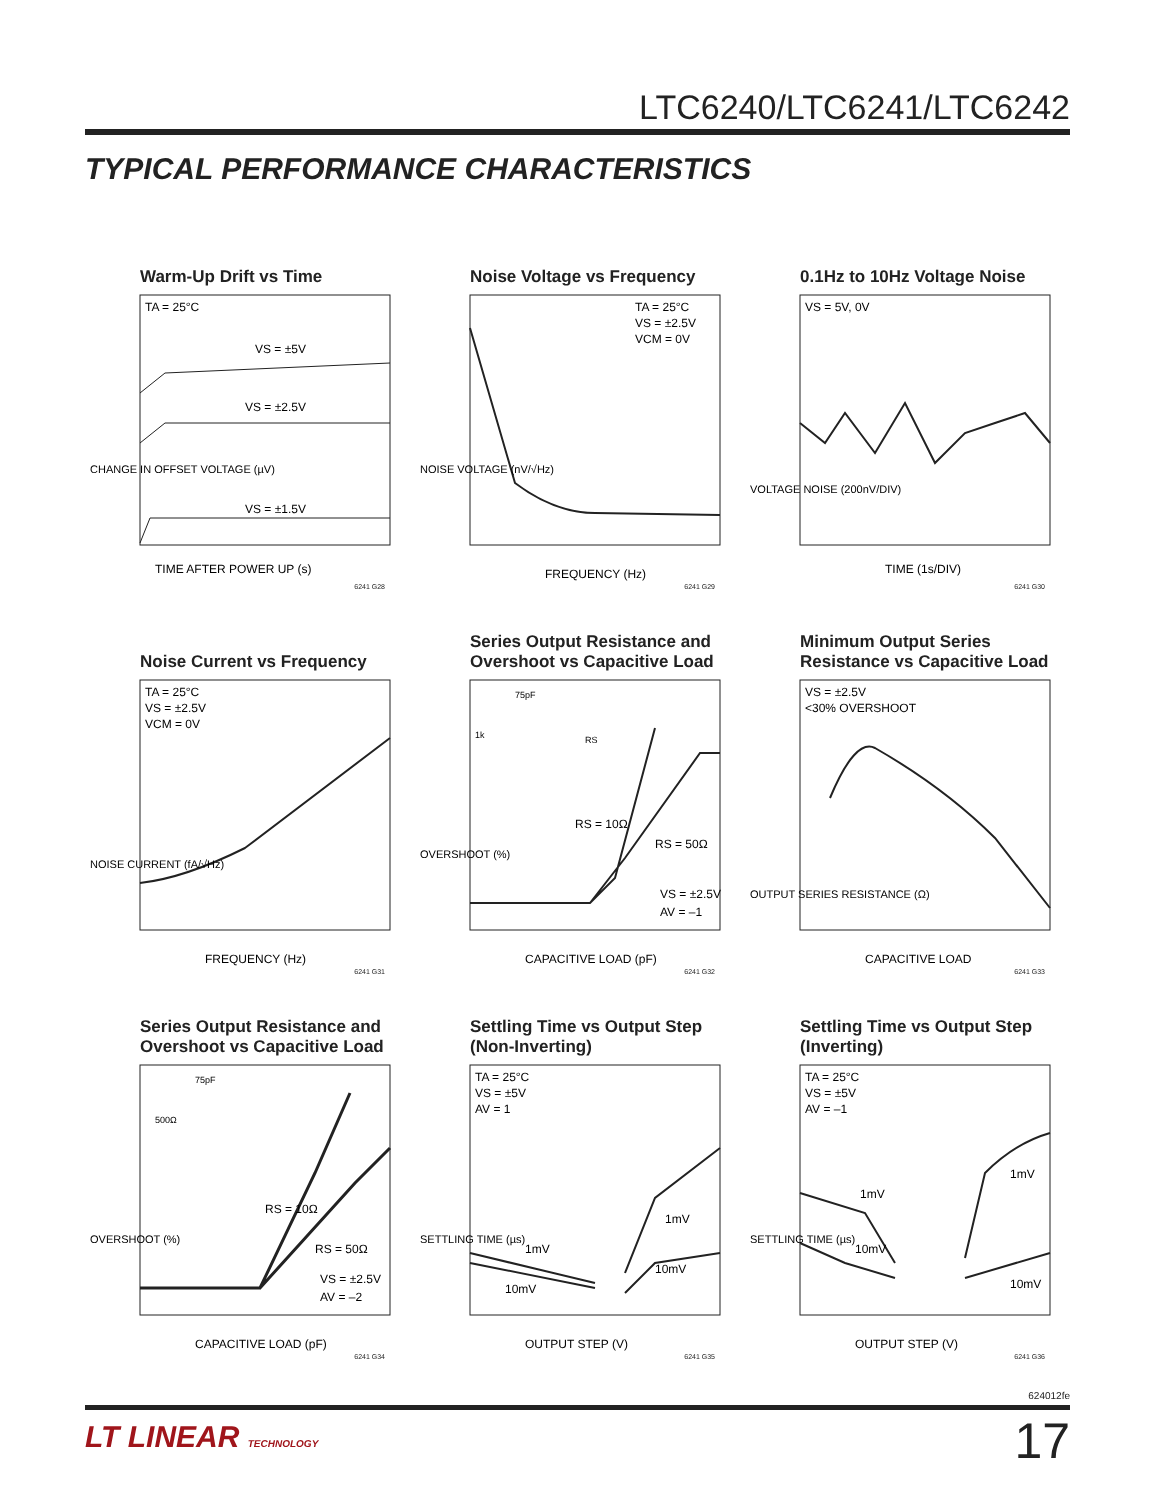LTC6240/LTC6241/LTC6242
TYPICAL PERFORMANCE CHARACTERISTICS
Warm-Up Drift vs Time
CHANGE IN OFFSET VOLTAGE (µV)
TIME AFTER POWER UP (s)
TA = 25°C
VS = ±5V
VS = ±2.5V
VS = ±1.5V
6241 G28
Noise Voltage vs Frequency
NOISE VOLTAGE (nV/√Hz)
FREQUENCY (Hz)
TA = 25°C
VS = ±2.5V
VCM = 0V
6241 G29
0.1Hz to 10Hz Voltage Noise
VOLTAGE NOISE (200nV/DIV)
TIME (1s/DIV)
VS = 5V, 0V
6241 G30
Noise Current vs Frequency
NOISE CURRENT (fA/√Hz)
FREQUENCY (Hz)
TA = 25°C
VS = ±2.5V
VCM = 0V
6241 G31
Series Output Resistance and Overshoot vs Capacitive Load
OVERSHOOT (%)
CAPACITIVE LOAD (pF)
RS = 10Ω
RS = 50Ω
VS = ±2.5V
AV = –1
75pF
1k
RS
6241 G32
Minimum Output Series Resistance vs Capacitive Load
OUTPUT SERIES RESISTANCE (Ω)
CAPACITIVE LOAD
VS = ±2.5V
<30% OVERSHOOT
6241 G33
Series Output Resistance and Overshoot vs Capacitive Load
OVERSHOOT (%)
CAPACITIVE LOAD (pF)
RS = 10Ω
RS = 50Ω
VS = ±2.5V
AV = –2
500Ω
75pF
6241 G34
Settling Time vs Output Step (Non-Inverting)
SETTLING TIME (µs)
OUTPUT STEP (V)
TA = 25°C
VS = ±5V
AV = 1
1mV
10mV
1mV
10mV
6241 G35
Settling Time vs Output Step (Inverting)
SETTLING TIME (µs)
OUTPUT STEP (V)
TA = 25°C
VS = ±5V
AV = –1
1mV
10mV
1mV
10mV
6241 G36
624012fe
LT LINEAR TECHNOLOGY 17